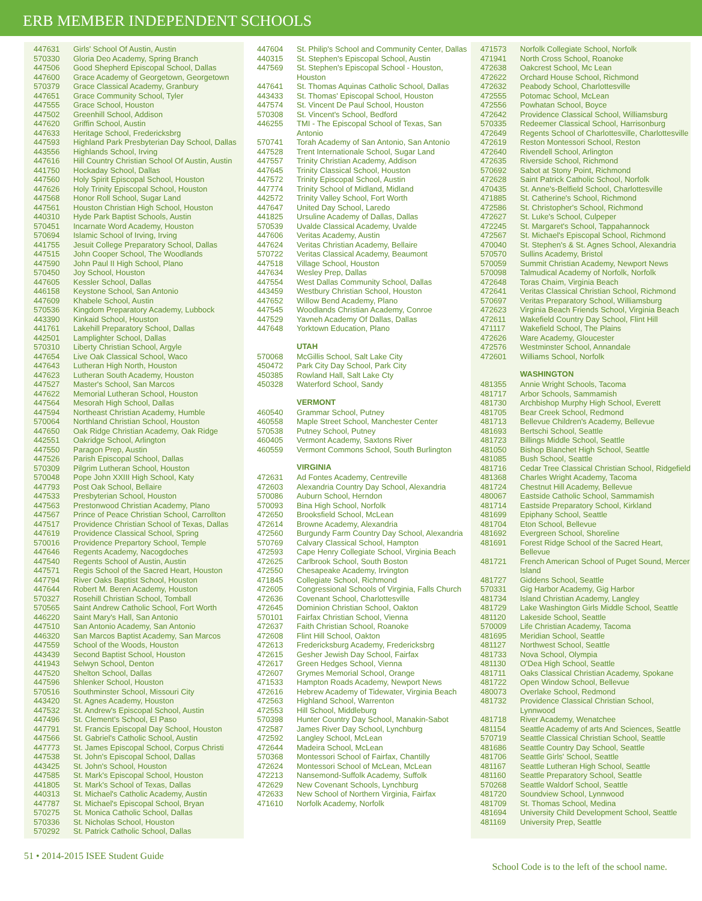ERB MEMBER INDEPENDENT SCHOOLS
| 447631 | Girls' School Of Austin, Austin |
| 570330 | Gloria Deo Academy, Spring Branch |
| 447506 | Good Shepherd Episcopal School, Dallas |
| 447600 | Grace Academy of Georgetown, Georgetown |
| 570379 | Grace Classical Academy, Granbury |
| 447651 | Grace Community School, Tyler |
| 447555 | Grace School, Houston |
| 447502 | Greenhill School, Addison |
| 447620 | Griffin School, Austin |
| 447633 | Heritage School, Fredericksbrg |
| 447593 | Highland Park Presbyterian Day School, Dallas |
| 443556 | Highlands School, Irving |
| 447616 | Hill Country Christian School Of Austin, Austin |
| 441750 | Hockaday School, Dallas |
| 447560 | Holy Spirit Episcopal School, Houston |
| 447626 | Holy Trinity Episcopal School, Houston |
| 447568 | Honor Roll School, Sugar Land |
| 447561 | Houston Christian High School, Houston |
| 440310 | Hyde Park Baptist Schools, Austin |
| 570451 | Incarnate Word Academy, Houston |
| 570694 | Islamic School of Irving, Irving |
| 441755 | Jesuit College Preparatory School, Dallas |
| 447515 | John Cooper School, The Woodlands |
| 447590 | John Paul II High School, Plano |
| 570450 | Joy School, Houston |
| 447605 | Kessler School, Dallas |
| 446158 | Keystone School, San Antonio |
| 447609 | Khabele School, Austin |
| 570536 | Kingdom Preparatory Academy, Lubbock |
| 443390 | Kinkaid School, Houston |
| 441761 | Lakehill Preparatory School, Dallas |
| 442501 | Lamplighter School, Dallas |
| 570310 | Liberty Christian School, Argyle |
| 447654 | Live Oak Classical School, Waco |
| 447643 | Lutheran High North, Houston |
| 447623 | Lutheran South Academy, Houston |
| 447527 | Master's School, San Marcos |
| 447622 | Memorial Lutheran School, Houston |
| 447564 | Mesorah High School, Dallas |
| 447594 | Northeast Christian Academy, Humble |
| 570064 | Northland Christian School, Houston |
| 447650 | Oak Ridge Christian Academy, Oak Ridge |
| 442551 | Oakridge School, Arlington |
| 447550 | Paragon Prep, Austin |
| 447526 | Parish Episcopal School, Dallas |
| 570309 | Pilgrim Lutheran School, Houston |
| 570048 | Pope John XXIII High School, Katy |
| 447793 | Post Oak School, Bellaire |
| 447533 | Presbyterian School, Houston |
| 447563 | Prestonwood Christian Academy, Plano |
| 447567 | Prince of Peace Christian School, Carrollton |
| 447517 | Providence Christian School of Texas, Dallas |
| 447619 | Providence Classical School, Spring |
| 570016 | Providence Prepartory School, Temple |
| 447646 | Regents Academy, Nacogdoches |
| 447540 | Regents School of Austin, Austin |
| 447571 | Regis School of the Sacred Heart, Houston |
| 447794 | River Oaks Baptist School, Houston |
| 447644 | Robert M. Beren Academy, Houston |
| 570327 | Rosehill Christian School, Tomball |
| 570565 | Saint Andrew Catholic School, Fort Worth |
| 446220 | Saint Mary's Hall, San Antonio |
| 447510 | San Antonio Academy, San Antonio |
| 446320 | San Marcos Baptist Academy, San Marcos |
| 447559 | School of the Woods, Houston |
| 443439 | Second Baptist School, Houston |
| 441943 | Selwyn School, Denton |
| 447520 | Shelton School, Dallas |
| 447596 | Shlenker School, Houston |
| 570516 | Southminster School, Missouri City |
| 443420 | St. Agnes Academy, Houston |
| 447532 | St. Andrew's Episcopal School, Austin |
| 447496 | St. Clement's School, El Paso |
| 447791 | St. Francis Episcopal Day School, Houston |
| 447566 | St. Gabriel's Catholic School, Austin |
| 447773 | St. James Episcopal School, Corpus Christi |
| 447538 | St. John's Episcopal School, Dallas |
| 443425 | St. John's School, Houston |
| 447585 | St. Mark's Episcopal School, Houston |
| 441805 | St. Mark's School of Texas, Dallas |
| 440313 | St. Michael's Catholic Academy, Austin |
| 447787 | St. Michael's Episcopal School, Bryan |
| 570275 | St. Monica Catholic School, Dallas |
| 570336 | St. Nicholas School, Houston |
| 570292 | St. Patrick Catholic School, Dallas |
| 447604 | St. Philip's School and Community Center, Dallas |
| 440315 | St. Stephen's Episcopal School, Austin |
| 447569 | St. Stephen's Episcopal School - Houston, Houston |
| 447641 | St. Thomas Aquinas Catholic School, Dallas |
| 443433 | St. Thomas' Episcopal School, Houston |
| 447574 | St. Vincent De Paul School, Houston |
| 570308 | St. Vincent's School, Bedford |
| 446255 | TMI - The Episcopal School of Texas, San Antonio |
| 570741 | Torah Academy of San Antonio, San Antonio |
| 447528 | Trent Internationale School, Sugar Land |
| 447557 | Trinity Christian Academy, Addison |
| 447645 | Trinity Classical School, Houston |
| 447572 | Trinity Episcopal School, Austin |
| 447774 | Trinity School of Midland, Midland |
| 442572 | Trinity Valley School, Fort Worth |
| 447647 | United Day School, Laredo |
| 441825 | Ursuline Academy of Dallas, Dallas |
| 570539 | Uvalde Classical Academy, Uvalde |
| 447606 | Veritas Academy, Austin |
| 447624 | Veritas Christian Academy, Bellaire |
| 570722 | Veritas Classical Academy, Beaumont |
| 447518 | Village School, Houston |
| 447634 | Wesley Prep, Dallas |
| 447554 | West Dallas Community School, Dallas |
| 443459 | Westbury Christian School, Houston |
| 447652 | Willow Bend Academy, Plano |
| 447545 | Woodlands Christian Academy, Conroe |
| 447529 | Yavneh Academy Of Dallas, Dallas |
| 447648 | Yorktown Education, Plano |
UTAH
| 570068 | McGillis School, Salt Lake City |
| 450472 | Park City Day School, Park City |
| 450385 | Rowland Hall, Salt Lake Cty |
| 450328 | Waterford School, Sandy |
VERMONT
| 460540 | Grammar School, Putney |
| 460558 | Maple Street School, Manchester Center |
| 570538 | Putney School, Putney |
| 460405 | Vermont Academy, Saxtons River |
| 460559 | Vermont Commons School, South Burlington |
VIRGINIA
| 472631 | Ad Fontes Academy, Centreville |
| 472603 | Alexandria Country Day School, Alexandria |
| 570086 | Auburn School, Herndon |
| 570093 | Bina High School, Norfolk |
| 472650 | Brooksfield School, McLean |
| 472614 | Browne Academy, Alexandria |
| 472560 | Burgundy Farm Country Day School, Alexandria |
| 570769 | Calvary Classical School, Hampton |
| 472593 | Cape Henry Collegiate School, Virginia Beach |
| 472625 | Carlbrook School, South Boston |
| 472550 | Chesapeake Academy, Irvington |
| 471845 | Collegiate School, Richmond |
| 472605 | Congressional Schools of Virginia, Falls Church |
| 472636 | Covenant School, Charlottesville |
| 472645 | Dominion Christian School, Oakton |
| 570101 | Fairfax Christian School, Vienna |
| 472637 | Faith Christian School, Roanoke |
| 472608 | Flint Hill School, Oakton |
| 472613 | Fredericksburg Academy, Fredericksbrg |
| 472615 | Gesher Jewish Day School, Fairfax |
| 472617 | Green Hedges School, Vienna |
| 472607 | Grymes Memorial School, Orange |
| 471533 | Hampton Roads Academy, Newport News |
| 472616 | Hebrew Academy of Tidewater, Virginia Beach |
| 472563 | Highland School, Warrenton |
| 472553 | Hill School, Middleburg |
| 570398 | Hunter Country Day School, Manakin-Sabot |
| 472587 | James River Day School, Lynchburg |
| 472592 | Langley School, McLean |
| 472644 | Madeira School, McLean |
| 570368 | Montessori School of Fairfax, Chantilly |
| 472624 | Montessori School of McLean, McLean |
| 472213 | Nansemond-Suffolk Academy, Suffolk |
| 472629 | New Covenant Schools, Lynchburg |
| 472633 | New School of Northern Virginia, Fairfax |
| 471610 | Norfolk Academy, Norfolk |
| 471573 | Norfolk Collegiate School, Norfolk |
| 471941 | North Cross School, Roanoke |
| 472638 | Oakcrest School, Mc Lean |
| 472622 | Orchard House School, Richmond |
| 472632 | Peabody School, Charlottesville |
| 472555 | Potomac School, McLean |
| 472556 | Powhatan School, Boyce |
| 472642 | Providence Classical School, Williamsburg |
| 570335 | Redeemer Classical School, Harrisonburg |
| 472649 | Regents School of Charlottesville, Charlottesville |
| 472619 | Reston Montessori School, Reston |
| 472640 | Rivendell School, Arlington |
| 472635 | Riverside School, Richmond |
| 570692 | Sabot at Stony Point, Richmond |
| 472628 | Saint Patrick Catholic School, Norfolk |
| 470435 | St. Anne's-Belfield School, Charlottesville |
| 471885 | St. Catherine's School, Richmond |
| 472586 | St. Christopher's School, Richmond |
| 472627 | St. Luke's School, Culpeper |
| 472245 | St. Margaret's School, Tappahannock |
| 472567 | St. Michael's Episcopal School, Richmond |
| 470040 | St. Stephen's & St. Agnes School, Alexandria |
| 570570 | Sullins Academy, Bristol |
| 570059 | Summit Christian Academy, Newport News |
| 570098 | Talmudical Academy of Norfolk, Norfolk |
| 472648 | Toras Chaim, Virginia Beach |
| 472641 | Veritas Classical Christian School, Richmond |
| 570697 | Veritas Preparatory School, Williamsburg |
| 472623 | Virginia Beach Friends School, Virginia Beach |
| 472611 | Wakefield Country Day School, Flint Hill |
| 471117 | Wakefield School, The Plains |
| 472626 | Ware Academy, Gloucester |
| 472576 | Westminster School, Annandale |
| 472601 | Williams School, Norfolk |
WASHINGTON
| 481355 | Annie Wright Schools, Tacoma |
| 481717 | Arbor Schools, Sammamish |
| 481730 | Archbishop Murphy High School, Everett |
| 481705 | Bear Creek School, Redmond |
| 481713 | Bellevue Children's Academy, Bellevue |
| 481693 | Bertschi School, Seattle |
| 481723 | Billings Middle School, Seattle |
| 481050 | Bishop Blanchet High School, Seattle |
| 481085 | Bush School, Seattle |
| 481716 | Cedar Tree Classical Christian School, Ridgefield |
| 481368 | Charles Wright Academy, Tacoma |
| 481724 | Chestnut Hill Academy, Bellevue |
| 480067 | Eastside Catholic School, Sammamish |
| 481714 | Eastside Preparatory School, Kirkland |
| 481699 | Epiphany School, Seattle |
| 481704 | Eton School, Bellevue |
| 481692 | Evergreen School, Shoreline |
| 481691 | Forest Ridge School of the Sacred Heart, Bellevue |
| 481721 | French American School of Puget Sound, Mercer Island |
| 481727 | Giddens School, Seattle |
| 570331 | Gig Harbor Academy, Gig Harbor |
| 481734 | Island Christian Academy, Langley |
| 481729 | Lake Washington Girls Middle School, Seattle |
| 481120 | Lakeside School, Seattle |
| 570009 | Life Christian Academy, Tacoma |
| 481695 | Meridian School, Seattle |
| 481127 | Northwest School, Seattle |
| 481733 | Nova School, Olympia |
| 481130 | O'Dea High School, Seattle |
| 481711 | Oaks Classical Christian Academy, Spokane |
| 481722 | Open Window School, Bellevue |
| 480073 | Overlake School, Redmond |
| 481732 | Providence Classical Christian School, Lynnwood |
| 481718 | River Academy, Wenatchee |
| 481154 | Seattle Academy of arts And Sciences, Seattle |
| 570719 | Seattle Classical Christian School, Seattle |
| 481686 | Seattle Country Day School, Seattle |
| 481706 | Seattle Girls' School, Seattle |
| 481167 | Seattle Lutheran High School, Seattle |
| 481160 | Seattle Preparatory School, Seattle |
| 570268 | Seattle Waldorf School, Seattle |
| 481720 | Soundview School, Lynnwood |
| 481709 | St. Thomas School, Medina |
| 481694 | University Child Development School, Seattle |
| 481169 | University Prep, Seattle |
51 • 2014-2015 ISEE Student Guide School Code is to the left of the school name.